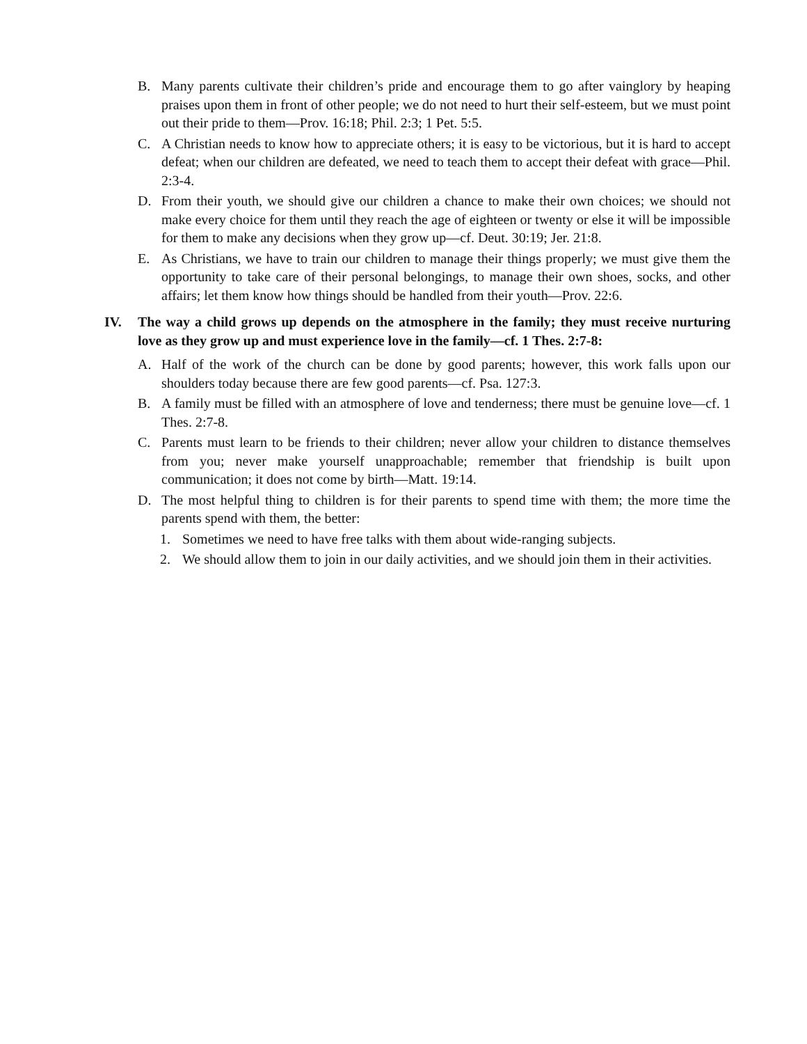B. Many parents cultivate their children’s pride and encourage them to go after vainglory by heaping praises upon them in front of other people; we do not need to hurt their self-esteem, but we must point out their pride to them—Prov. 16:18; Phil. 2:3; 1 Pet. 5:5.
C. A Christian needs to know how to appreciate others; it is easy to be victorious, but it is hard to accept defeat; when our children are defeated, we need to teach them to accept their defeat with grace—Phil. 2:3-4.
D. From their youth, we should give our children a chance to make their own choices; we should not make every choice for them until they reach the age of eighteen or twenty or else it will be impossible for them to make any decisions when they grow up—cf. Deut. 30:19; Jer. 21:8.
E. As Christians, we have to train our children to manage their things properly; we must give them the opportunity to take care of their personal belongings, to manage their own shoes, socks, and other affairs; let them know how things should be handled from their youth—Prov. 22:6.
IV. The way a child grows up depends on the atmosphere in the family; they must receive nurturing love as they grow up and must experience love in the family—cf. 1 Thes. 2:7-8:
A. Half of the work of the church can be done by good parents; however, this work falls upon our shoulders today because there are few good parents—cf. Psa. 127:3.
B. A family must be filled with an atmosphere of love and tenderness; there must be genuine love—cf. 1 Thes. 2:7-8.
C. Parents must learn to be friends to their children; never allow your children to distance themselves from you; never make yourself unapproachable; remember that friendship is built upon communication; it does not come by birth—Matt. 19:14.
D. The most helpful thing to children is for their parents to spend time with them; the more time the parents spend with them, the better:
1. Sometimes we need to have free talks with them about wide-ranging subjects.
2. We should allow them to join in our daily activities, and we should join them in their activities.